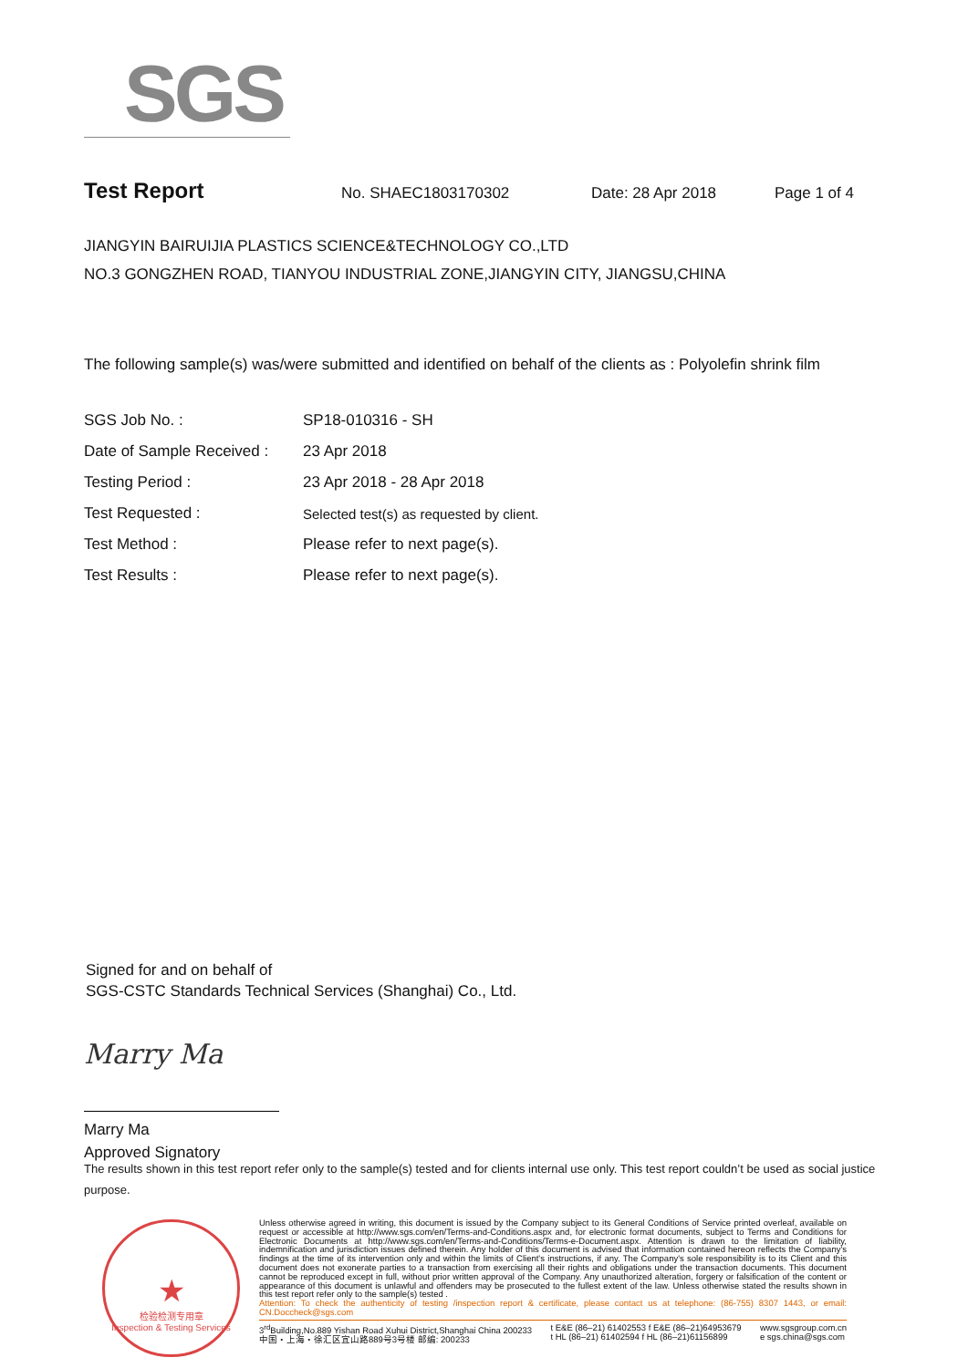SGS
Test Report No. SHAEC1803170302 Date: 28 Apr 2018 Page 1 of 4
JIANGYIN BAIRUIJIA PLASTICS SCIENCE&TECHNOLOGY CO.,LTD
NO.3 GONGZHEN ROAD, TIANYOU INDUSTRIAL ZONE,JIANGYIN CITY, JIANGSU,CHINA
The following sample(s) was/were submitted and identified on behalf of the clients as : Polyolefin shrink film
| SGS Job No. : | SP18-010316 - SH |
| Date of Sample Received : | 23 Apr 2018 |
| Testing Period : | 23 Apr 2018 - 28 Apr 2018 |
| Test Requested : | Selected test(s) as requested by client. |
| Test Method : | Please refer to next page(s). |
| Test Results : | Please refer to next page(s). |
Signed for and on behalf of
SGS-CSTC Standards Technical Services (Shanghai) Co., Ltd.
Marry Ma
Marry Ma
Approved Signatory
The results shown in this test report refer only to the sample(s) tested and for clients internal use only. This test report couldn’t be used as social justice purpose.
★
检验检测专用章
Inspection & Testing Services
Unless otherwise agreed in writing, this document is issued by the Company subject to its General Conditions of Service printed overleaf, available on request or accessible at http://www.sgs.com/en/Terms-and-Conditions.aspx and, for electronic format documents, subject to Terms and Conditions for Electronic Documents at http://www.sgs.com/en/Terms-and-Conditions/Terms-e-Document.aspx. Attention is drawn to the limitation of liability, indemnification and jurisdiction issues defined therein. Any holder of this document is advised that information contained hereon reflects the Company's findings at the time of its intervention only and within the limits of Client's instructions, if any. The Company's sole responsibility is to its Client and this document does not exonerate parties to a transaction from exercising all their rights and obligations under the transaction documents. This document cannot be reproduced except in full, without prior written approval of the Company. Any unauthorized alteration, forgery or falsification of the content or appearance of this document is unlawful and offenders may be prosecuted to the fullest extent of the law. Unless otherwise stated the results shown in this test report refer only to the sample(s) tested .
Attention: To check the authenticity of testing /inspection report & certificate, please contact us at telephone: (86-755) 8307 1443, or email: CN.Doccheck@sgs.com
3<sup>rd</sup>Building,No.889 Yishan Road Xuhui District,Shanghai China 200233
中国・上海・徐汇区宜山路889号3号楼 邮编: 200233 t E&E (86–21) 61402553 f E&E (86–21)64953679
t HL (86–21) 61402594 f HL (86–21)61156899 www.sgsgroup.com.cn
e sgs.china@sgs.com